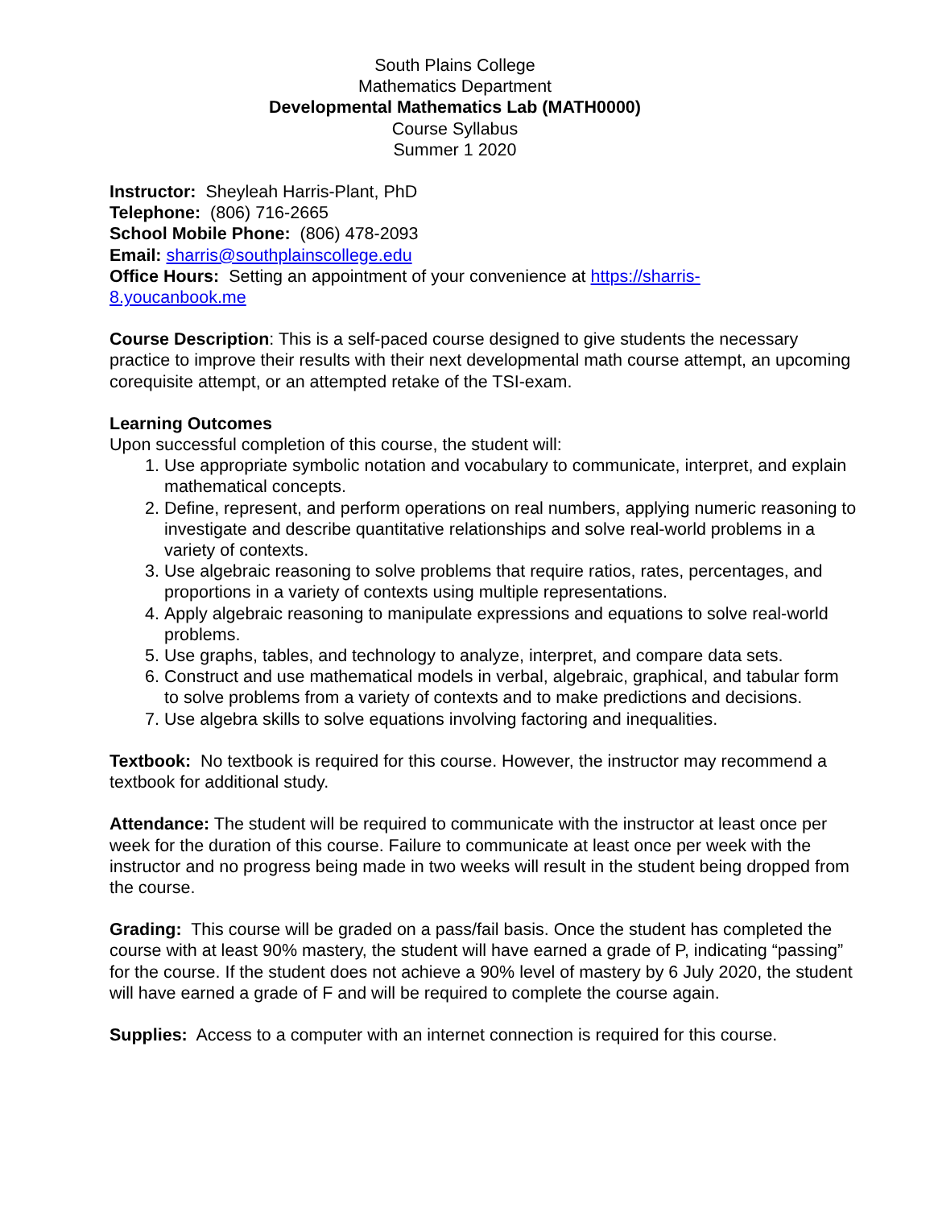South Plains College
Mathematics Department
Developmental Mathematics Lab (MATH0000)
Course Syllabus
Summer 1 2020
Instructor: Sheyleah Harris-Plant, PhD
Telephone: (806) 716-2665
School Mobile Phone: (806) 478-2093
Email: sharris@southplainscollege.edu
Office Hours: Setting an appointment of your convenience at https://sharris-
8.youcanbook.me
Course Description: This is a self-paced course designed to give students the necessary practice to improve their results with their next developmental math course attempt, an upcoming corequisite attempt, or an attempted retake of the TSI-exam.
Learning Outcomes
Upon successful completion of this course, the student will:
1. Use appropriate symbolic notation and vocabulary to communicate, interpret, and explain mathematical concepts.
2. Define, represent, and perform operations on real numbers, applying numeric reasoning to investigate and describe quantitative relationships and solve real-world problems in a variety of contexts.
3. Use algebraic reasoning to solve problems that require ratios, rates, percentages, and proportions in a variety of contexts using multiple representations.
4. Apply algebraic reasoning to manipulate expressions and equations to solve real-world problems.
5. Use graphs, tables, and technology to analyze, interpret, and compare data sets.
6. Construct and use mathematical models in verbal, algebraic, graphical, and tabular form to solve problems from a variety of contexts and to make predictions and decisions.
7. Use algebra skills to solve equations involving factoring and inequalities.
Textbook: No textbook is required for this course. However, the instructor may recommend a textbook for additional study.
Attendance: The student will be required to communicate with the instructor at least once per week for the duration of this course. Failure to communicate at least once per week with the instructor and no progress being made in two weeks will result in the student being dropped from the course.
Grading: This course will be graded on a pass/fail basis. Once the student has completed the course with at least 90% mastery, the student will have earned a grade of P, indicating “passing” for the course. If the student does not achieve a 90% level of mastery by 6 July 2020, the student will have earned a grade of F and will be required to complete the course again.
Supplies: Access to a computer with an internet connection is required for this course.